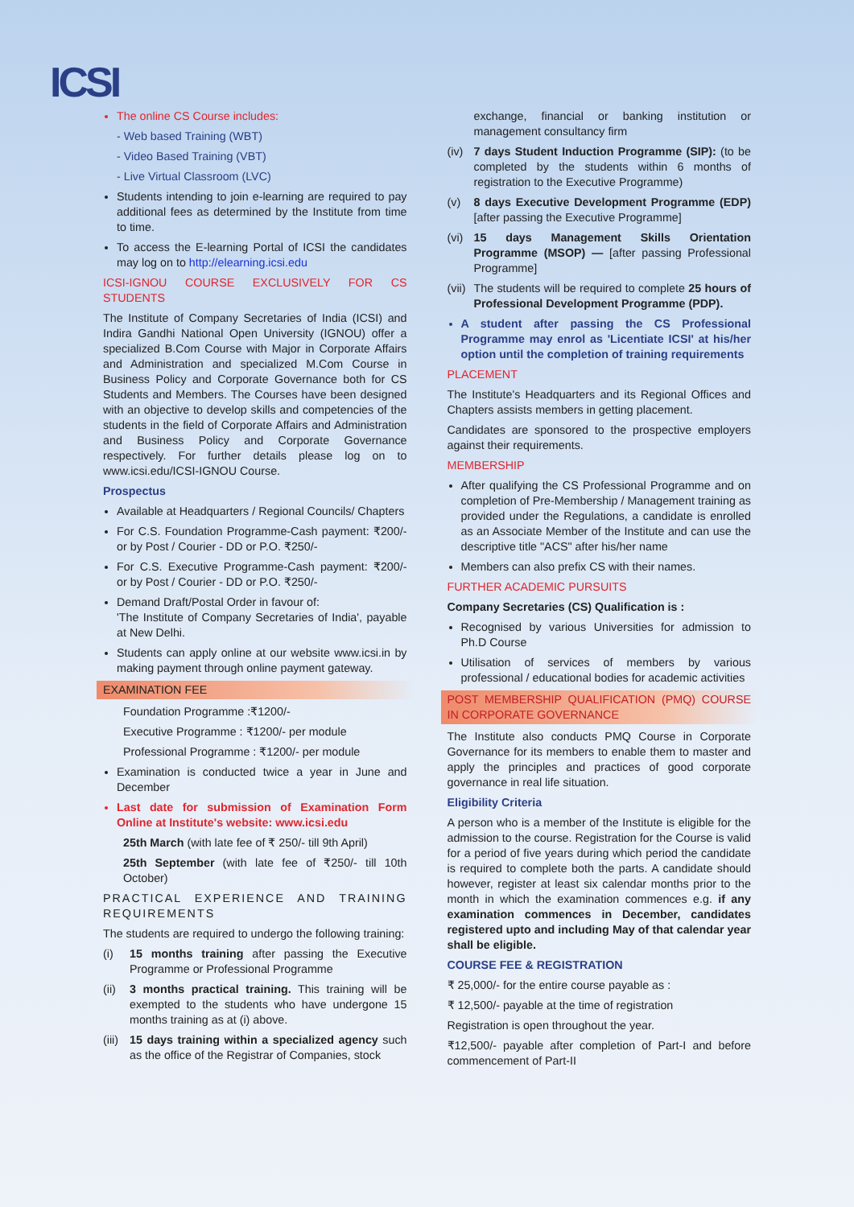ICSI
The online CS Course includes:
- Web based Training (WBT)
- Video Based Training (VBT)
- Live Virtual Classroom (LVC)
Students intending to join e-learning are required to pay additional fees as determined by the Institute from time to time.
To access the E-learning Portal of ICSI the candidates may log on to http://elearning.icsi.edu
ICSI-IGNOU COURSE EXCLUSIVELY FOR CS STUDENTS
The Institute of Company Secretaries of India (ICSI) and Indira Gandhi National Open University (IGNOU) offer a specialized B.Com Course with Major in Corporate Affairs and Administration and specialized M.Com Course in Business Policy and Corporate Governance both for CS Students and Members. The Courses have been designed with an objective to develop skills and competencies of the students in the field of Corporate Affairs and Administration and Business Policy and Corporate Governance respectively. For further details please log on to www.icsi.edu/ICSI-IGNOU Course.
Prospectus
Available at Headquarters / Regional Councils/ Chapters
For C.S. Foundation Programme-Cash payment: ₹200/- or by Post / Courier - DD or P.O. ₹250/-
For C.S. Executive Programme-Cash payment: ₹200/- or by Post / Courier - DD or P.O. ₹250/-
Demand Draft/Postal Order in favour of:
'The Institute of Company Secretaries of India', payable at New Delhi.
Students can apply online at our website www.icsi.in by making payment through online payment gateway.
EXAMINATION FEE
Foundation Programme :₹1200/-
Executive Programme : ₹1200/- per module
Professional Programme : ₹1200/- per module
Examination is conducted twice a year in June and December
Last date for submission of Examination Form Online at Institute's website: www.icsi.edu
25th March (with late fee of ₹ 250/- till 9th April)
25th September (with late fee of ₹250/- till 10th October)
PRACTICAL EXPERIENCE AND TRAINING REQUIREMENTS
The students are required to undergo the following training:
(i) 15 months training after passing the Executive Programme or Professional Programme
(ii) 3 months practical training. This training will be exempted to the students who have undergone 15 months training as at (i) above.
(iii) 15 days training within a specialized agency such as the office of the Registrar of Companies, stock
exchange, financial or banking institution or management consultancy firm
(iv) 7 days Student Induction Programme (SIP): (to be completed by the students within 6 months of registration to the Executive Programme)
(v) 8 days Executive Development Programme (EDP) [after passing the Executive Programme]
(vi) 15 days Management Skills Orientation Programme (MSOP) — [after passing Professional Programme]
(vii) The students will be required to complete 25 hours of Professional Development Programme (PDP).
A student after passing the CS Professional Programme may enrol as 'Licentiate ICSI' at his/her option until the completion of training requirements
PLACEMENT
The Institute's Headquarters and its Regional Offices and Chapters assists members in getting placement.
Candidates are sponsored to the prospective employers against their requirements.
MEMBERSHIP
After qualifying the CS Professional Programme and on completion of Pre-Membership / Management training as provided under the Regulations, a candidate is enrolled as an Associate Member of the Institute and can use the descriptive title "ACS" after his/her name
Members can also prefix CS with their names.
FURTHER ACADEMIC PURSUITS
Company Secretaries (CS) Qualification is :
Recognised by various Universities for admission to Ph.D Course
Utilisation of services of members by various professional / educational bodies for academic activities
POST MEMBERSHIP QUALIFICATION (PMQ) COURSE IN CORPORATE GOVERNANCE
The Institute also conducts PMQ Course in Corporate Governance for its members to enable them to master and apply the principles and practices of good corporate governance in real life situation.
Eligibility Criteria
A person who is a member of the Institute is eligible for the admission to the course. Registration for the Course is valid for a period of five years during which period the candidate is required to complete both the parts. A candidate should however, register at least six calendar months prior to the month in which the examination commences e.g. if any examination commences in December, candidates registered upto and including May of that calendar year shall be eligible.
COURSE FEE & REGISTRATION
₹ 25,000/- for the entire course payable as :
₹ 12,500/- payable at the time of registration
Registration is open throughout the year.
₹12,500/- payable after completion of Part-I and before commencement of Part-II